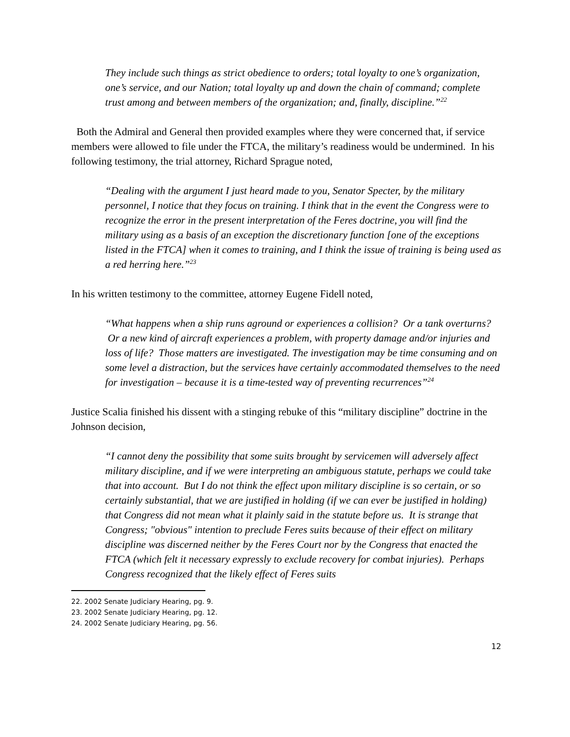They include such things as strict obedience to orders; total loyalty to one’s organization, one’s service, and our Nation; total loyalty up and down the chain of command; complete trust among and between members of the organization; and, finally, discipline.”<sup>22</sup>
Both the Admiral and General then provided examples where they were concerned that, if service members were allowed to file under the FTCA, the military’s readiness would be undermined. In his following testimony, the trial attorney, Richard Sprague noted,
“Dealing with the argument I just heard made to you, Senator Specter, by the military personnel, I notice that they focus on training. I think that in the event the Congress were to recognize the error in the present interpretation of the Feres doctrine, you will find the military using as a basis of an exception the discretionary function [one of the exceptions listed in the FTCA] when it comes to training, and I think the issue of training is being used as a red herring here.”<sup>23</sup>
In his written testimony to the committee, attorney Eugene Fidell noted,
“What happens when a ship runs aground or experiences a collision? Or a tank overturns? Or a new kind of aircraft experiences a problem, with property damage and/or injuries and loss of life? Those matters are investigated. The investigation may be time consuming and on some level a distraction, but the services have certainly accommodated themselves to the need for investigation – because it is a time-tested way of preventing recurrences”<sup>24</sup>
Justice Scalia finished his dissent with a stinging rebuke of this “military discipline” doctrine in the Johnson decision,
“I cannot deny the possibility that some suits brought by servicemen will adversely affect military discipline, and if we were interpreting an ambiguous statute, perhaps we could take that into account. But I do not think the effect upon military discipline is so certain, or so certainly substantial, that we are justified in holding (if we can ever be justified in holding) that Congress did not mean what it plainly said in the statute before us. It is strange that Congress; "obvious" intention to preclude Feres suits because of their effect on military discipline was discerned neither by the Feres Court nor by the Congress that enacted the FTCA (which felt it necessary expressly to exclude recovery for combat injuries). Perhaps Congress recognized that the likely effect of Feres suits
22. 2002 Senate Judiciary Hearing, pg. 9.
23. 2002 Senate Judiciary Hearing, pg. 12.
24. 2002 Senate Judiciary Hearing, pg. 56.
12